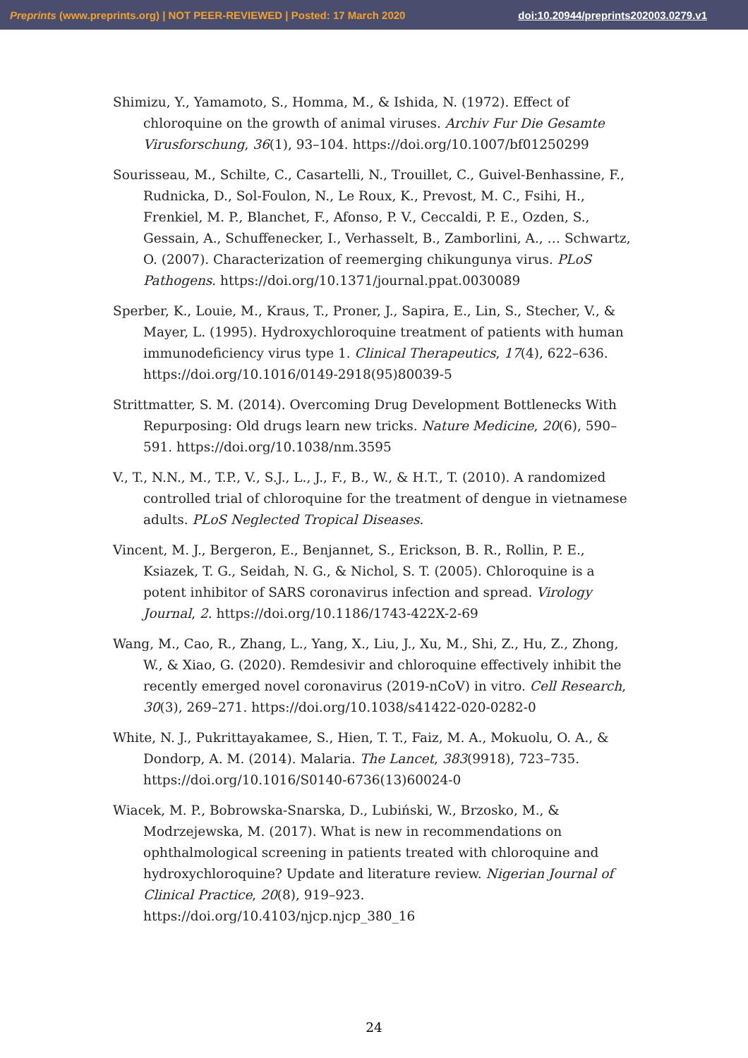Preprints (www.preprints.org) | NOT PEER-REVIEWED | Posted: 17 March 2020 doi:10.20944/preprints202003.0279.v1
Shimizu, Y., Yamamoto, S., Homma, M., & Ishida, N. (1972). Effect of chloroquine on the growth of animal viruses. Archiv Fur Die Gesamte Virusforschung, 36(1), 93–104. https://doi.org/10.1007/bf01250299
Sourisseau, M., Schilte, C., Casartelli, N., Trouillet, C., Guivel-Benhassine, F., Rudnicka, D., Sol-Foulon, N., Le Roux, K., Prevost, M. C., Fsihi, H., Frenkiel, M. P., Blanchet, F., Afonso, P. V., Ceccaldi, P. E., Ozden, S., Gessain, A., Schuffenecker, I., Verhasselt, B., Zamborlini, A., … Schwartz, O. (2007). Characterization of reemerging chikungunya virus. PLoS Pathogens. https://doi.org/10.1371/journal.ppat.0030089
Sperber, K., Louie, M., Kraus, T., Proner, J., Sapira, E., Lin, S., Stecher, V., & Mayer, L. (1995). Hydroxychloroquine treatment of patients with human immunodeficiency virus type 1. Clinical Therapeutics, 17(4), 622–636. https://doi.org/10.1016/0149-2918(95)80039-5
Strittmatter, S. M. (2014). Overcoming Drug Development Bottlenecks With Repurposing: Old drugs learn new tricks. Nature Medicine, 20(6), 590–591. https://doi.org/10.1038/nm.3595
V., T., N.N., M., T.P., V., S.J., L., J., F., B., W., & H.T., T. (2010). A randomized controlled trial of chloroquine for the treatment of dengue in vietnamese adults. PLoS Neglected Tropical Diseases.
Vincent, M. J., Bergeron, E., Benjannet, S., Erickson, B. R., Rollin, P. E., Ksiazek, T. G., Seidah, N. G., & Nichol, S. T. (2005). Chloroquine is a potent inhibitor of SARS coronavirus infection and spread. Virology Journal, 2. https://doi.org/10.1186/1743-422X-2-69
Wang, M., Cao, R., Zhang, L., Yang, X., Liu, J., Xu, M., Shi, Z., Hu, Z., Zhong, W., & Xiao, G. (2020). Remdesivir and chloroquine effectively inhibit the recently emerged novel coronavirus (2019-nCoV) in vitro. Cell Research, 30(3), 269–271. https://doi.org/10.1038/s41422-020-0282-0
White, N. J., Pukrittayakamee, S., Hien, T. T., Faiz, M. A., Mokuolu, O. A., & Dondorp, A. M. (2014). Malaria. The Lancet, 383(9918), 723–735. https://doi.org/10.1016/S0140-6736(13)60024-0
Wiacek, M. P., Bobrowska-Snarska, D., Lubiński, W., Brzosko, M., & Modrzejewska, M. (2017). What is new in recommendations on ophthalmological screening in patients treated with chloroquine and hydroxychloroquine? Update and literature review. Nigerian Journal of Clinical Practice, 20(8), 919–923. https://doi.org/10.4103/njcp.njcp_380_16
24